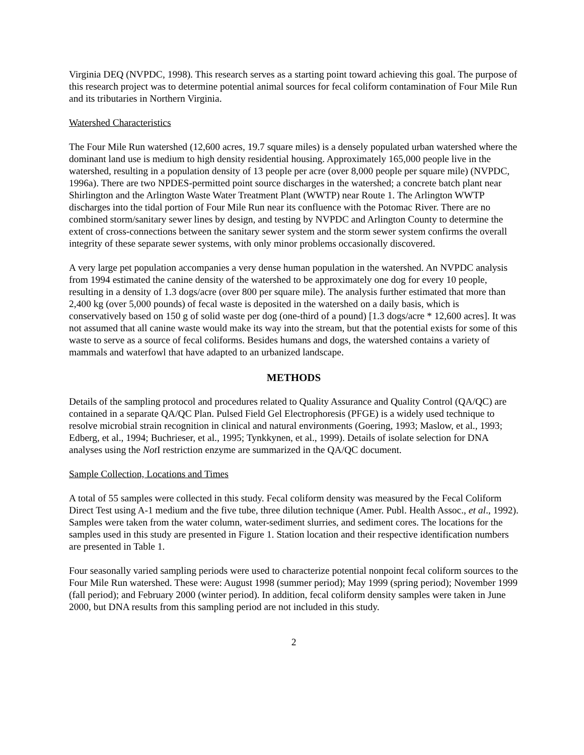Virginia DEQ (NVPDC, 1998). This research serves as a starting point toward achieving this goal. The purpose of this research project was to determine potential animal sources for fecal coliform contamination of Four Mile Run and its tributaries in Northern Virginia.
Watershed Characteristics
The Four Mile Run watershed (12,600 acres, 19.7 square miles) is a densely populated urban watershed where the dominant land use is medium to high density residential housing. Approximately 165,000 people live in the watershed, resulting in a population density of 13 people per acre (over 8,000 people per square mile) (NVPDC, 1996a). There are two NPDES-permitted point source discharges in the watershed; a concrete batch plant near Shirlington and the Arlington Waste Water Treatment Plant (WWTP) near Route 1. The Arlington WWTP discharges into the tidal portion of Four Mile Run near its confluence with the Potomac River. There are no combined storm/sanitary sewer lines by design, and testing by NVPDC and Arlington County to determine the extent of cross-connections between the sanitary sewer system and the storm sewer system confirms the overall integrity of these separate sewer systems, with only minor problems occasionally discovered.
A very large pet population accompanies a very dense human population in the watershed. An NVPDC analysis from 1994 estimated the canine density of the watershed to be approximately one dog for every 10 people, resulting in a density of 1.3 dogs/acre (over 800 per square mile). The analysis further estimated that more than 2,400 kg (over 5,000 pounds) of fecal waste is deposited in the watershed on a daily basis, which is conservatively based on 150 g of solid waste per dog (one-third of a pound) [1.3 dogs/acre * 12,600 acres]. It was not assumed that all canine waste would make its way into the stream, but that the potential exists for some of this waste to serve as a source of fecal coliforms. Besides humans and dogs, the watershed contains a variety of mammals and waterfowl that have adapted to an urbanized landscape.
METHODS
Details of the sampling protocol and procedures related to Quality Assurance and Quality Control (QA/QC) are contained in a separate QA/QC Plan. Pulsed Field Gel Electrophoresis (PFGE) is a widely used technique to resolve microbial strain recognition in clinical and natural environments (Goering, 1993; Maslow, et al., 1993; Edberg, et al., 1994; Buchrieser, et al., 1995; Tynkkynen, et al., 1999). Details of isolate selection for DNA analyses using the Not I restriction enzyme are summarized in the QA/QC document.
Sample Collection, Locations and Times
A total of 55 samples were collected in this study. Fecal coliform density was measured by the Fecal Coliform Direct Test using A-1 medium and the five tube, three dilution technique (Amer. Publ. Health Assoc., et al., 1992). Samples were taken from the water column, water-sediment slurries, and sediment cores. The locations for the samples used in this study are presented in Figure 1. Station location and their respective identification numbers are presented in Table 1.
Four seasonally varied sampling periods were used to characterize potential nonpoint fecal coliform sources to the Four Mile Run watershed. These were: August 1998 (summer period); May 1999 (spring period); November 1999 (fall period); and February 2000 (winter period). In addition, fecal coliform density samples were taken in June 2000, but DNA results from this sampling period are not included in this study.
2